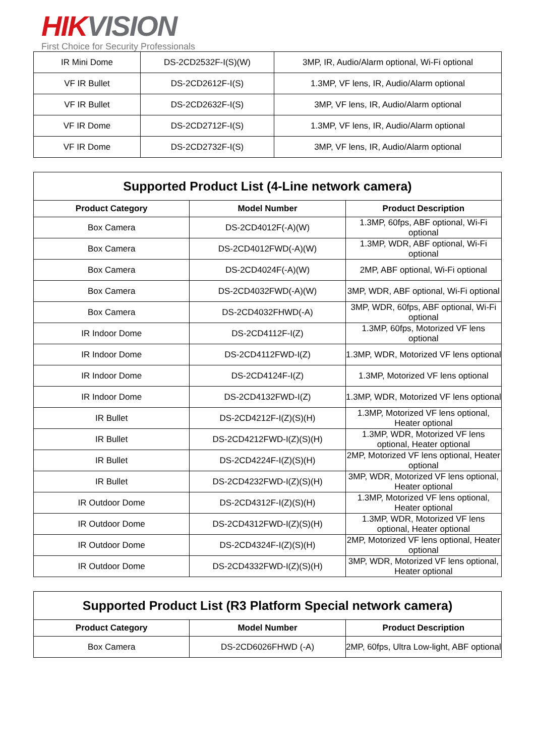HIK VISION
First Choice for Security Professionals
| IR Mini Dome | DS-2CD2532F-I(S)(W) | 3MP, IR, Audio/Alarm optional, Wi-Fi optional |
| VF IR Bullet | DS-2CD2612F-I(S) | 1.3MP, VF lens, IR, Audio/Alarm optional |
| VF IR Bullet | DS-2CD2632F-I(S) | 3MP, VF lens, IR, Audio/Alarm optional |
| VF IR Dome | DS-2CD2712F-I(S) | 1.3MP, VF lens, IR, Audio/Alarm optional |
| VF IR Dome | DS-2CD2732F-I(S) | 3MP, VF lens, IR, Audio/Alarm optional |
| Supported Product List (4-Line network camera) | | |
| --- | --- | --- |
| Product Category | Model Number | Product Description |
| Box Camera | DS-2CD4012F(-A)(W) | 1.3MP, 60fps, ABF optional, Wi-Fi optional |
| Box Camera | DS-2CD4012FWD(-A)(W) | 1.3MP, WDR, ABF optional, Wi-Fi optional |
| Box Camera | DS-2CD4024F(-A)(W) | 2MP, ABF optional, Wi-Fi optional |
| Box Camera | DS-2CD4032FWD(-A)(W) | 3MP, WDR, ABF optional, Wi-Fi optional |
| Box Camera | DS-2CD4032FHWD(-A) | 3MP, WDR, 60fps, ABF optional, Wi-Fi optional |
| IR Indoor Dome | DS-2CD4112F-I(Z) | 1.3MP, 60fps, Motorized VF lens optional |
| IR Indoor Dome | DS-2CD4112FWD-I(Z) | 1.3MP, WDR, Motorized VF lens optional |
| IR Indoor Dome | DS-2CD4124F-I(Z) | 1.3MP, Motorized VF lens optional |
| IR Indoor Dome | DS-2CD4132FWD-I(Z) | 1.3MP, WDR, Motorized VF lens optional |
| IR Bullet | DS-2CD4212F-I(Z)(S)(H) | 1.3MP, Motorized VF lens optional, Heater optional |
| IR Bullet | DS-2CD4212FWD-I(Z)(S)(H) | 1.3MP, WDR, Motorized VF lens optional, Heater optional |
| IR Bullet | DS-2CD4224F-I(Z)(S)(H) | 2MP, Motorized VF lens optional, Heater optional |
| IR Bullet | DS-2CD4232FWD-I(Z)(S)(H) | 3MP, WDR, Motorized VF lens optional, Heater optional |
| IR Outdoor Dome | DS-2CD4312F-I(Z)(S)(H) | 1.3MP, Motorized VF lens optional, Heater optional |
| IR Outdoor Dome | DS-2CD4312FWD-I(Z)(S)(H) | 1.3MP, WDR, Motorized VF lens optional, Heater optional |
| IR Outdoor Dome | DS-2CD4324F-I(Z)(S)(H) | 2MP, Motorized VF lens optional, Heater optional |
| IR Outdoor Dome | DS-2CD4332FWD-I(Z)(S)(H) | 3MP, WDR, Motorized VF lens optional, Heater optional |
| Supported Product List (R3 Platform Special network camera) | | |
| --- | --- | --- |
| Product Category | Model Number | Product Description |
| Box Camera | DS-2CD6026FHWD (-A) | 2MP, 60fps, Ultra Low-light, ABF optional |